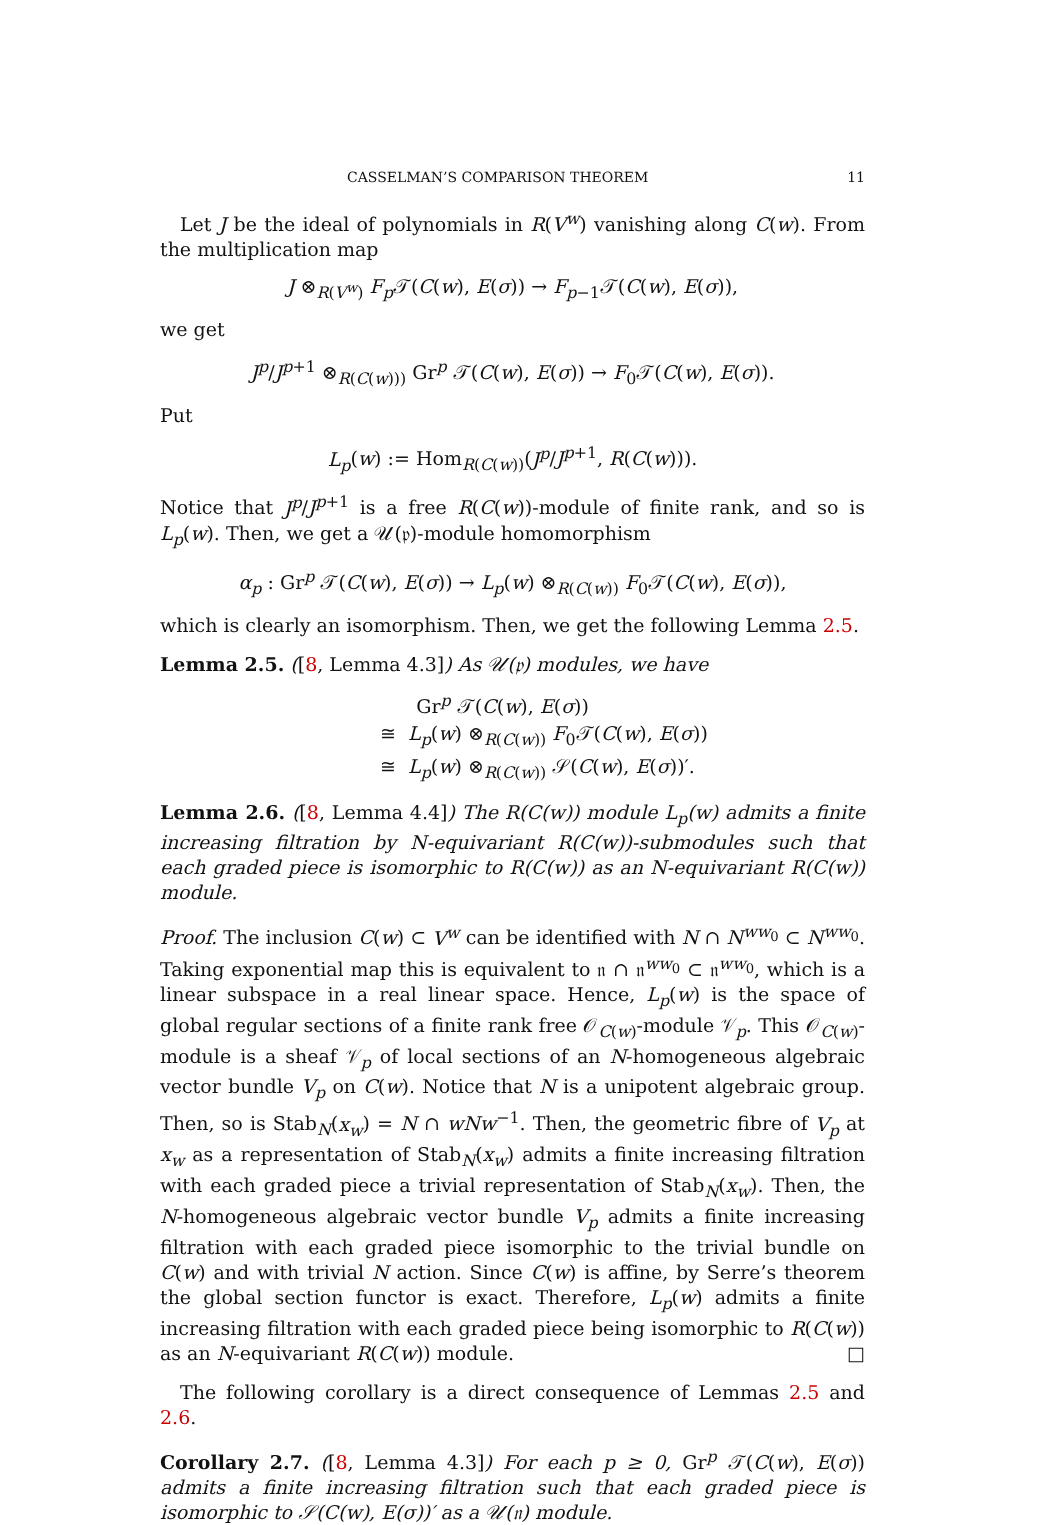CASSELMAN’S COMPARISON THEOREM 11
Let J be the ideal of polynomials in R(V<sup>w</sup>) vanishing along C(w). From the multiplication map
J ⊗<sub>R(V<sup>w</sup>)</sub> F<sub>p</sub> 𝒯(C(w), E(σ)) → F<sub>p−1</sub>𝒯(C(w), E(σ)),
we get
J<sup>p</sup>/J<sup>p+1</sup> ⊗<sub>R(C(w)))</sub> Gr<sup>p</sup> 𝒯(C(w), E(σ)) → F<sub>0</sub>𝒯(C(w), E(σ)).
Put
L<sub>p</sub>(w) := Hom<sub>R(C(w))</sub>(J<sup>p</sup>/J<sup>p+1</sup>, R(C(w))).
Notice that J<sup>p</sup>/J<sup>p+1</sup> is a free R(C(w))-module of finite rank, and so is L<sub>p</sub>(w). Then, we get a 𝒰(𝔭)-module homomorphism
α<sub>p</sub> : Gr<sup>p</sup> 𝒯(C(w), E(σ)) → L<sub>p</sub>(w) ⊗<sub>R(C(w))</sub> F<sub>0</sub>𝒯(C(w), E(σ)),
which is clearly an isomorphism. Then, we get the following Lemma 2.5.
Lemma 2.5. ([8, Lemma 4.3]) As 𝒰(𝔭) modules, we have
Gr<sup>p</sup> 𝒯(C(w), E(σ))
≅ L<sub>p</sub>(w) ⊗<sub>R(C(w))</sub> F<sub>0</sub>𝒯(C(w), E(σ))
≅ L<sub>p</sub>(w) ⊗<sub>R(C(w))</sub> 𝒮(C(w), E(σ))′.
Lemma 2.6. ([8, Lemma 4.4]) The R(C(w)) module L<sub>p</sub>(w) admits a finite increasing filtration by N-equivariant R(C(w))-submodules such that each graded piece is isomorphic to R(C(w)) as an N-equivariant R(C(w)) module.
Proof. The inclusion C(w) ⊂ V<sup>w</sup> can be identified with N ∩ N<sup>ww<sub>0</sub></sup> ⊂ N<sup>ww<sub>0</sub></sup>. Taking exponential map this is equivalent to 𝔫 ∩ 𝔫<sup>ww<sub>0</sub></sup> ⊂ 𝔫<sup>ww<sub>0</sub></sup>, which is a linear subspace in a real linear space. Hence, L<sub>p</sub>(w) is the space of global regular sections of a finite rank free 𝒪<sub>C(w)</sub>-module 𝒱<sub>p</sub>. This 𝒪<sub>C(w)</sub>-module is a sheaf 𝒱<sub>p</sub> of local sections of an N-homogeneous algebraic vector bundle V<sub>p</sub> on C(w). Notice that N is a unipotent algebraic group. Then, so is Stab<sub>N</sub>(x<sub>w</sub>) = N ∩ wNw<sup>−1</sup>. Then, the geometric fibre of V<sub>p</sub> at x<sub>w</sub> as a representation of Stab<sub>N</sub>(x<sub>w</sub>) admits a finite increasing filtration with each graded piece a trivial representation of Stab<sub>N</sub>(x<sub>w</sub>). Then, the N-homogeneous algebraic vector bundle V<sub>p</sub> admits a finite increasing filtration with each graded piece isomorphic to the trivial bundle on C(w) and with trivial N action. Since C(w) is affine, by Serre’s theorem the global section functor is exact. Therefore, L<sub>p</sub>(w) admits a finite increasing filtration with each graded piece being isomorphic to R(C(w)) as an N-equivariant R(C(w)) module. □
The following corollary is a direct consequence of Lemmas 2.5 and 2.6.
Corollary 2.7. ([8, Lemma 4.3]) For each p ≥ 0, Gr<sup>p</sup> 𝒯(C(w), E(σ)) admits a finite increasing filtration such that each graded piece is isomorphic to 𝒮(C(w), E(σ))′ as a 𝒰(𝔫) module.